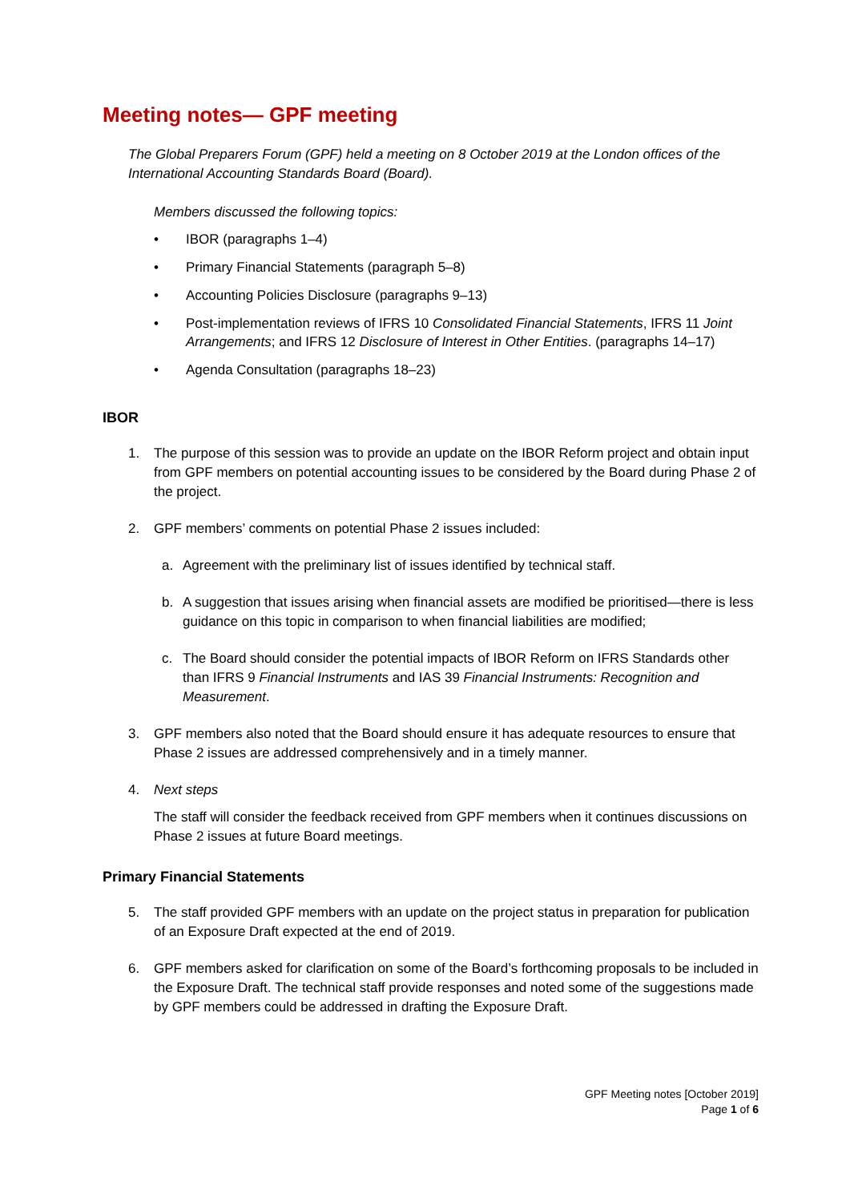Meeting notes— GPF meeting
The Global Preparers Forum (GPF) held a meeting on 8 October 2019 at the London offices of the International Accounting Standards Board (Board).
Members discussed the following topics:
• IBOR (paragraphs 1–4)
• Primary Financial Statements (paragraph 5–8)
• Accounting Policies Disclosure (paragraphs 9–13)
• Post-implementation reviews of IFRS 10 Consolidated Financial Statements, IFRS 11 Joint Arrangements; and IFRS 12 Disclosure of Interest in Other Entities. (paragraphs 14–17)
• Agenda Consultation (paragraphs 18–23)
IBOR
1.
The purpose of this session was to provide an update on the IBOR Reform project and obtain input from GPF members on potential accounting issues to be considered by the Board during Phase 2 of the project.
2.
GPF members’ comments on potential Phase 2 issues included:
a.
Agreement with the preliminary list of issues identified by technical staff.
b.
A suggestion that issues arising when financial assets are modified be prioritised—there is less guidance on this topic in comparison to when financial liabilities are modified;
c.
The Board should consider the potential impacts of IBOR Reform on IFRS Standards other than IFRS 9 Financial Instruments and IAS 39 Financial Instruments: Recognition and Measurement.
3.
GPF members also noted that the Board should ensure it has adequate resources to ensure that Phase 2 issues are addressed comprehensively and in a timely manner.
4.
Next steps
The staff will consider the feedback received from GPF members when it continues discussions on Phase 2 issues at future Board meetings.
Primary Financial Statements
5.
The staff provided GPF members with an update on the project status in preparation for publication of an Exposure Draft expected at the end of 2019.
6.
GPF members asked for clarification on some of the Board’s forthcoming proposals to be included in the Exposure Draft. The technical staff provide responses and noted some of the suggestions made by GPF members could be addressed in drafting the Exposure Draft.
GPF Meeting notes [October 2019]
Page 1 of 6